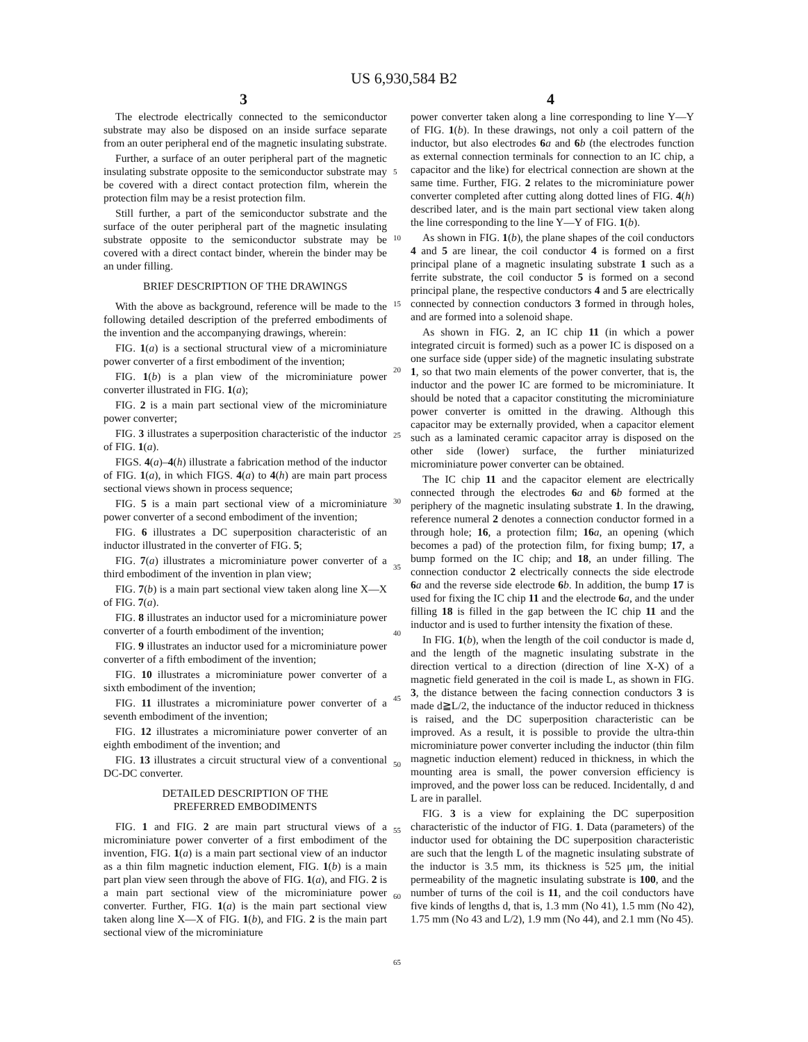US 6,930,584 B2
3 4
The electrode electrically connected to the semiconductor substrate may also be disposed on an inside surface separate from an outer peripheral end of the magnetic insulating substrate.
Further, a surface of an outer peripheral part of the magnetic insulating substrate opposite to the semiconductor substrate may be covered with a direct contact protection film, wherein the protection film may be a resist protection film.
Still further, a part of the semiconductor substrate and the surface of the outer peripheral part of the magnetic insulating substrate opposite to the semiconductor substrate may be covered with a direct contact binder, wherein the binder may be an under filling.
BRIEF DESCRIPTION OF THE DRAWINGS
With the above as background, reference will be made to the following detailed description of the preferred embodiments of the invention and the accompanying drawings, wherein:
FIG. 1(a) is a sectional structural view of a microminiature power converter of a first embodiment of the invention;
FIG. 1(b) is a plan view of the microminiature power converter illustrated in FIG. 1(a);
FIG. 2 is a main part sectional view of the microminiature power converter;
FIG. 3 illustrates a superposition characteristic of the inductor of FIG. 1(a).
FIGS. 4(a)–4(h) illustrate a fabrication method of the inductor of FIG. 1(a), in which FIGS. 4(a) to 4(h) are main part process sectional views shown in process sequence;
FIG. 5 is a main part sectional view of a microminiature power converter of a second embodiment of the invention;
FIG. 6 illustrates a DC superposition characteristic of an inductor illustrated in the converter of FIG. 5;
FIG. 7(a) illustrates a microminiature power converter of a third embodiment of the invention in plan view;
FIG. 7(b) is a main part sectional view taken along line X—X of FIG. 7(a).
FIG. 8 illustrates an inductor used for a microminiature power converter of a fourth embodiment of the invention;
FIG. 9 illustrates an inductor used for a microminiature power converter of a fifth embodiment of the invention;
FIG. 10 illustrates a microminiature power converter of a sixth embodiment of the invention;
FIG. 11 illustrates a microminiature power converter of a seventh embodiment of the invention;
FIG. 12 illustrates a microminiature power converter of an eighth embodiment of the invention; and
FIG. 13 illustrates a circuit structural view of a conventional DC-DC converter.
DETAILED DESCRIPTION OF THE
PREFERRED EMBODIMENTS
FIG. 1 and FIG. 2 are main part structural views of a microminiature power converter of a first embodiment of the invention, FIG. 1(a) is a main part sectional view of an inductor as a thin film magnetic induction element, FIG. 1(b) is a main part plan view seen through the above of FIG. 1(a), and FIG. 2 is a main part sectional view of the microminiature power converter. Further, FIG. 1(a) is the main part sectional view taken along line X—X of FIG. 1(b), and FIG. 2 is the main part sectional view of the microminiature
5
10
15
20
25
30
35
40
45
50
55
60
65
power converter taken along a line corresponding to line Y—Y of FIG. 1(b). In these drawings, not only a coil pattern of the inductor, but also electrodes 6 a and 6 b (the electrodes function as external connection terminals for connection to an IC chip, a capacitor and the like) for electrical connection are shown at the same time. Further, FIG. 2 relates to the microminiature power converter completed after cutting along dotted lines of FIG. 4(h) described later, and is the main part sectional view taken along the line corresponding to the line Y—Y of FIG. 1(b).
As shown in FIG. 1(b), the plane shapes of the coil conductors 4 and 5 are linear, the coil conductor 4 is formed on a first principal plane of a magnetic insulating substrate 1 such as a ferrite substrate, the coil conductor 5 is formed on a second principal plane, the respective conductors 4 and 5 are electrically connected by connection conductors 3 formed in through holes, and are formed into a solenoid shape.
As shown in FIG. 2, an IC chip 11 (in which a power integrated circuit is formed) such as a power IC is disposed on a one surface side (upper side) of the magnetic insulating substrate 1, so that two main elements of the power converter, that is, the inductor and the power IC are formed to be microminiature. It should be noted that a capacitor constituting the microminiature power converter is omitted in the drawing. Although this capacitor may be externally provided, when a capacitor element such as a laminated ceramic capacitor array is disposed on the other side (lower) surface, the further miniaturized microminiature power converter can be obtained.
The IC chip 11 and the capacitor element are electrically connected through the electrodes 6 a and 6 b formed at the periphery of the magnetic insulating substrate 1. In the drawing, reference numeral 2 denotes a connection conductor formed in a through hole; 16, a protection film; 16 a, an opening (which becomes a pad) of the protection film, for fixing bump; 17, a bump formed on the IC chip; and 18, an under filling. The connection conductor 2 electrically connects the side electrode 6 a and the reverse side electrode 6 b. In addition, the bump 17 is used for fixing the IC chip 11 and the electrode 6 a, and the under filling 18 is filled in the gap between the IC chip 11 and the inductor and is used to further intensity the fixation of these.
In FIG. 1(b), when the length of the coil conductor is made d, and the length of the magnetic insulating substrate in the direction vertical to a direction (direction of line X-X) of a magnetic field generated in the coil is made L, as shown in FIG. 3, the distance between the facing connection conductors 3 is made d≧L/2, the inductance of the inductor reduced in thickness is raised, and the DC superposition characteristic can be improved. As a result, it is possible to provide the ultra-thin microminiature power converter including the inductor (thin film magnetic induction element) reduced in thickness, in which the mounting area is small, the power conversion efficiency is improved, and the power loss can be reduced. Incidentally, d and L are in parallel.
FIG. 3 is a view for explaining the DC superposition characteristic of the inductor of FIG. 1. Data (parameters) of the inductor used for obtaining the DC superposition characteristic are such that the length L of the magnetic insulating substrate of the inductor is 3.5 mm, its thickness is 525 μm, the initial permeability of the magnetic insulating substrate is 100, and the number of turns of the coil is 11, and the coil conductors have five kinds of lengths d, that is, 1.3 mm (No 41), 1.5 mm (No 42), 1.75 mm (No 43 and L/2), 1.9 mm (No 44), and 2.1 mm (No 45).